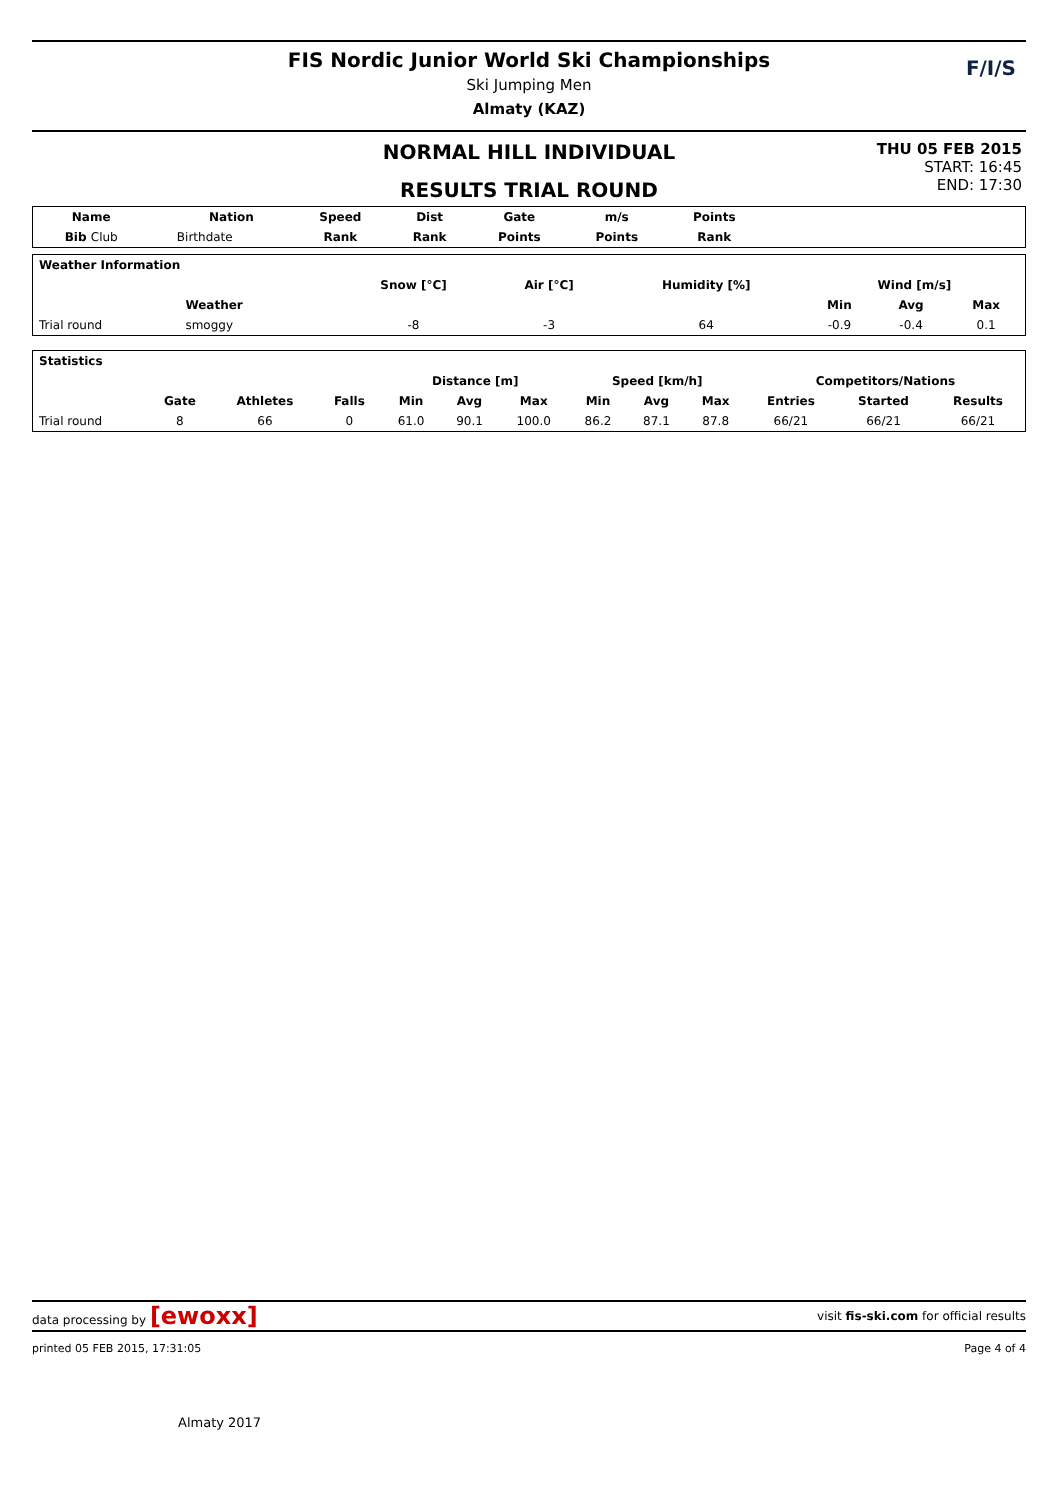FIS Nordic Junior World Ski Championships
Ski Jumping Men
Almaty (KAZ)
F/I/S
NORMAL HILL INDIVIDUAL
RESULTS TRIAL ROUND
THU 05 FEB 2015
START: 16:45
END: 17:30
| Name | | Nation | Speed | Dist | Gate | m/s | Points | |
| --- | --- | --- | --- | --- | --- | --- | --- | --- |
| Bib Club | | Birthdate | Rank | Rank | Points | Points | Rank | |
| Weather Information | | | | | | | | |
| --- | --- | --- | --- | --- | --- | --- | --- | --- |
| | | | Snow [°C] | Air [°C] | Humidity [%] | Wind [m/s] | | |
| | Weather | | | | | Min | Avg | Max |
| Trial round | smoggy | | -8 | -3 | 64 | -0.9 | -0.4 | 0.1 |
| Statistics | | | | | | | | | | | | |
| --- | --- | --- | --- | --- | --- | --- | --- | --- | --- | --- | --- | --- |
| | | | | Distance [m] | | | Speed [km/h] | | | Competitors/Nations | | |
| | Gate | Athletes | Falls | Min | Avg | Max | Min | Avg | Max | Entries | Started | Results |
| Trial round | 8 | 66 | 0 | 61.0 | 90.1 | 100.0 | 86.2 | 87.1 | 87.8 | 66/21 | 66/21 | 66/21 |
data processing by [ewoxx] visit fis-ski.com for official results
printed 05 FEB 2015, 17:31:05 Page 4 of 4
Almaty 2017